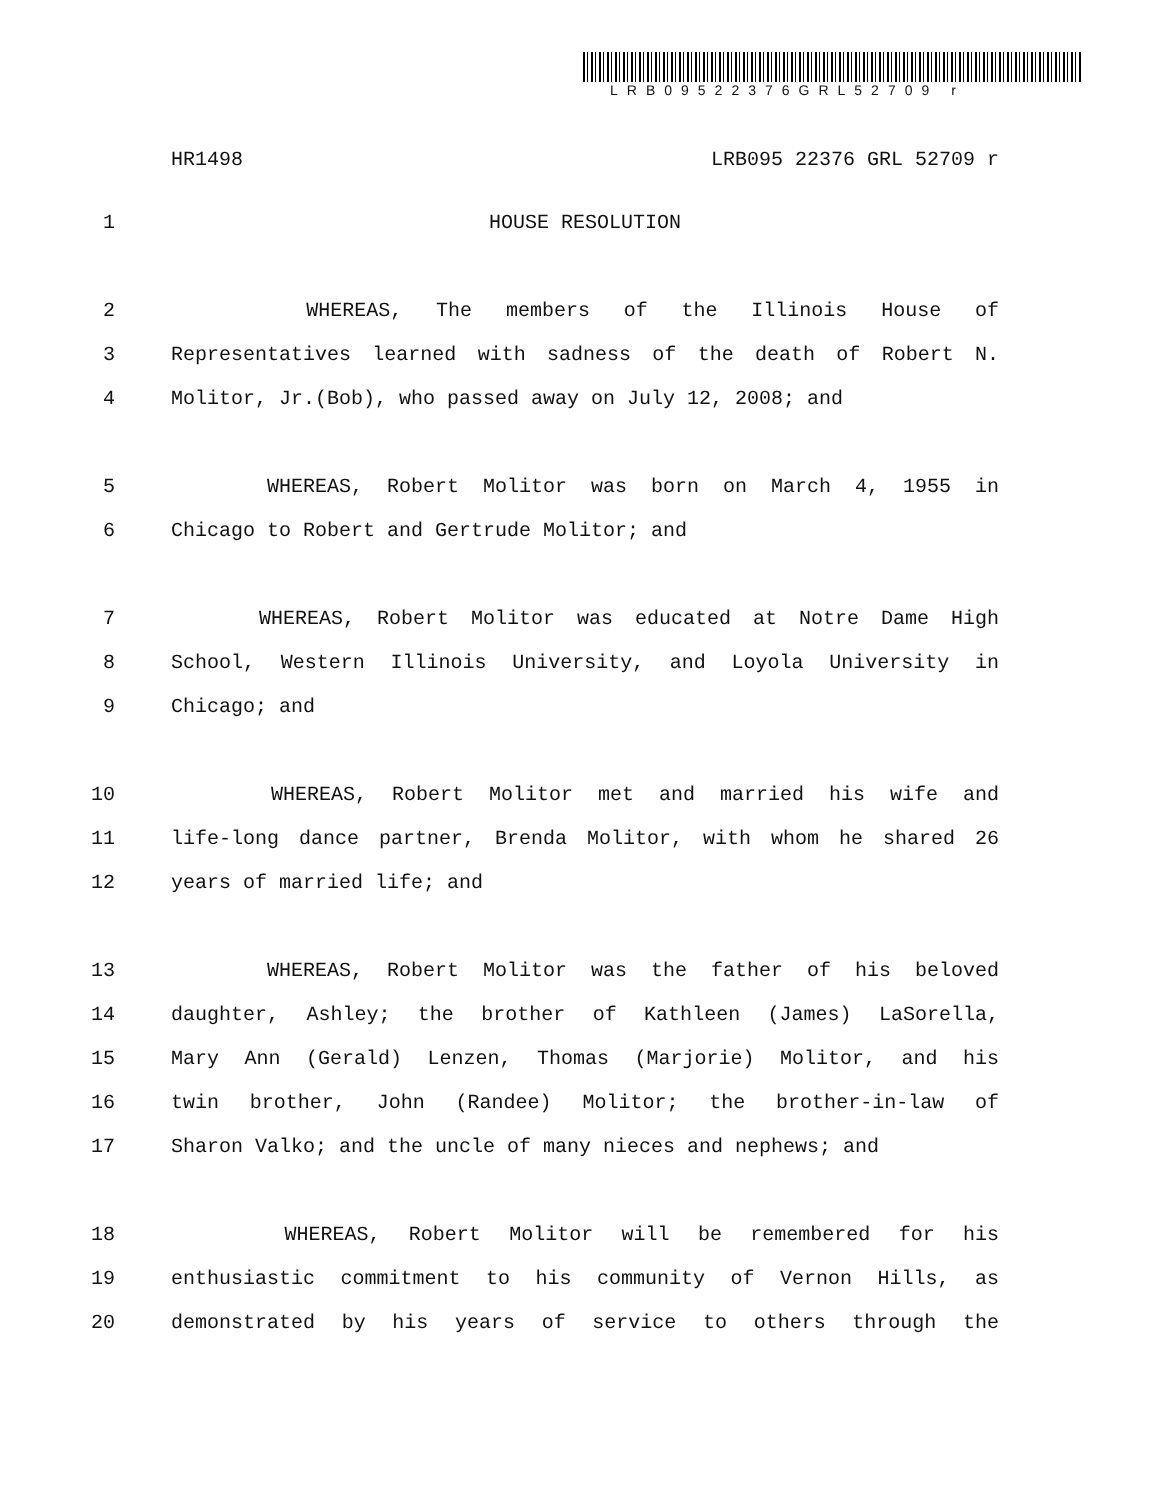LRB09522376GRL52709 r
HR1498 LRB095 22376 GRL 52709 r
1 HOUSE RESOLUTION
2 WHEREAS, The members of the Illinois House of
3 Representatives learned with sadness of the death of Robert N.
4 Molitor, Jr.(Bob), who passed away on July 12, 2008; and
5 WHEREAS, Robert Molitor was born on March 4, 1955 in
6 Chicago to Robert and Gertrude Molitor; and
7 WHEREAS, Robert Molitor was educated at Notre Dame High
8 School, Western Illinois University, and Loyola University in
9 Chicago; and
10 WHEREAS, Robert Molitor met and married his wife and
11 life-long dance partner, Brenda Molitor, with whom he shared 26
12 years of married life; and
13 WHEREAS, Robert Molitor was the father of his beloved
14 daughter, Ashley; the brother of Kathleen (James) LaSorella,
15 Mary Ann (Gerald) Lenzen, Thomas (Marjorie) Molitor, and his
16 twin brother, John (Randee) Molitor; the brother-in-law of
17 Sharon Valko; and the uncle of many nieces and nephews; and
18 WHEREAS, Robert Molitor will be remembered for his
19 enthusiastic commitment to his community of Vernon Hills, as
20 demonstrated by his years of service to others through the